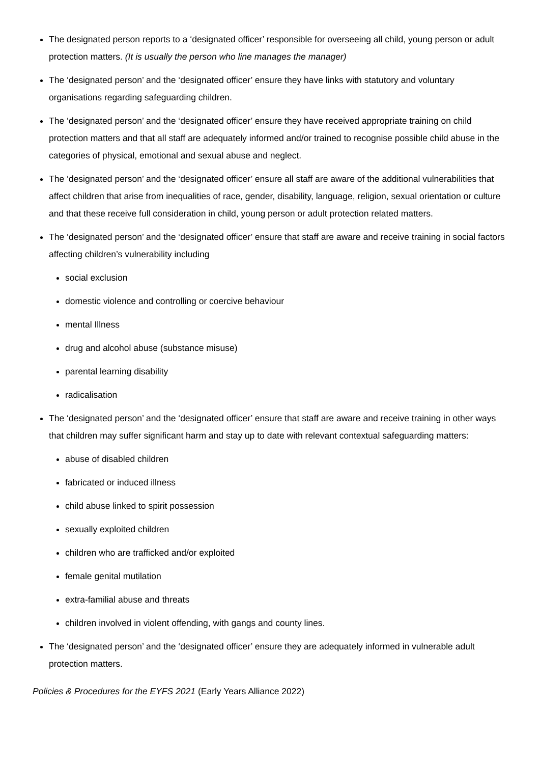The designated person reports to a ‘designated officer’ responsible for overseeing all child, young person or adult protection matters. (It is usually the person who line manages the manager)
The ‘designated person’ and the ‘designated officer’ ensure they have links with statutory and voluntary organisations regarding safeguarding children.
The ‘designated person’ and the ‘designated officer’ ensure they have received appropriate training on child protection matters and that all staff are adequately informed and/or trained to recognise possible child abuse in the categories of physical, emotional and sexual abuse and neglect.
The ‘designated person’ and the ‘designated officer’ ensure all staff are aware of the additional vulnerabilities that affect children that arise from inequalities of race, gender, disability, language, religion, sexual orientation or culture and that these receive full consideration in child, young person or adult protection related matters.
The ‘designated person’ and the ‘designated officer’ ensure that staff are aware and receive training in social factors affecting children’s vulnerability including
social exclusion
domestic violence and controlling or coercive behaviour
mental Illness
drug and alcohol abuse (substance misuse)
parental learning disability
radicalisation
The ‘designated person’ and the ‘designated officer’ ensure that staff are aware and receive training in other ways that children may suffer significant harm and stay up to date with relevant contextual safeguarding matters:
abuse of disabled children
fabricated or induced illness
child abuse linked to spirit possession
sexually exploited children
children who are trafficked and/or exploited
female genital mutilation
extra-familial abuse and threats
children involved in violent offending, with gangs and county lines.
The ‘designated person’ and the ‘designated officer’ ensure they are adequately informed in vulnerable adult protection matters.
Policies & Procedures for the EYFS 2021 (Early Years Alliance 2022)